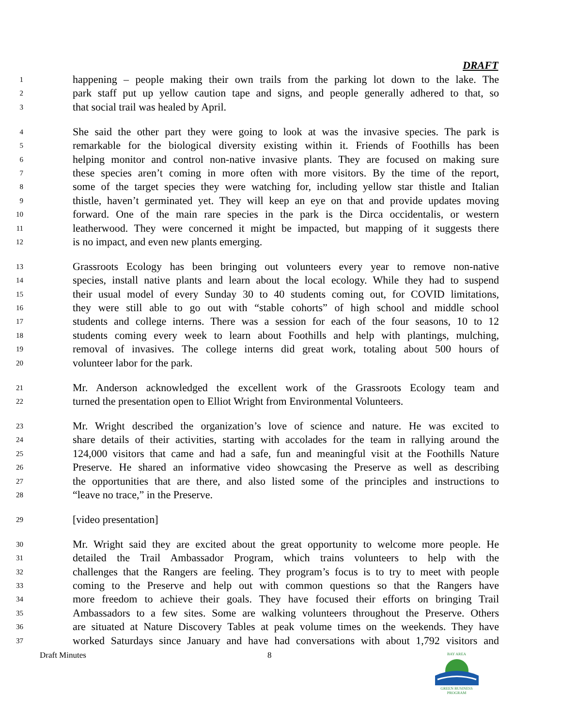DRAFT
1 happening – people making their own trails from the parking lot down to the lake. The
2 park staff put up yellow caution tape and signs, and people generally adhered to that, so
3 that social trail was healed by April.
4 She said the other part they were going to look at was the invasive species. The park is
5 remarkable for the biological diversity existing within it. Friends of Foothills has been
6 helping monitor and control non-native invasive plants. They are focused on making sure
7 these species aren’t coming in more often with more visitors. By the time of the report,
8 some of the target species they were watching for, including yellow star thistle and Italian
9 thistle, haven’t germinated yet. They will keep an eye on that and provide updates moving
10 forward. One of the main rare species in the park is the Dirca occidentalis, or western
11 leatherwood. They were concerned it might be impacted, but mapping of it suggests there
12 is no impact, and even new plants emerging.
13 Grassroots Ecology has been bringing out volunteers every year to remove non-native
14 species, install native plants and learn about the local ecology. While they had to suspend
15 their usual model of every Sunday 30 to 40 students coming out, for COVID limitations,
16 they were still able to go out with “stable cohorts” of high school and middle school
17 students and college interns. There was a session for each of the four seasons, 10 to 12
18 students coming every week to learn about Foothills and help with plantings, mulching,
19 removal of invasives. The college interns did great work, totaling about 500 hours of
20 volunteer labor for the park.
21 Mr. Anderson acknowledged the excellent work of the Grassroots Ecology team and
22 turned the presentation open to Elliot Wright from Environmental Volunteers.
23 Mr. Wright described the organization’s love of science and nature. He was excited to
24 share details of their activities, starting with accolades for the team in rallying around the
25 124,000 visitors that came and had a safe, fun and meaningful visit at the Foothills Nature
26 Preserve. He shared an informative video showcasing the Preserve as well as describing
27 the opportunities that are there, and also listed some of the principles and instructions to
28 “leave no trace,” in the Preserve.
29 [video presentation]
30 Mr. Wright said they are excited about the great opportunity to welcome more people. He
31 detailed the Trail Ambassador Program, which trains volunteers to help with the
32 challenges that the Rangers are feeling. They program’s focus is to try to meet with people
33 coming to the Preserve and help out with common questions so that the Rangers have
34 more freedom to achieve their goals. They have focused their efforts on bringing Trail
35 Ambassadors to a few sites. Some are walking volunteers throughout the Preserve. Others
36 are situated at Nature Discovery Tables at peak volume times on the weekends. They have
37 worked Saturdays since January and have had conversations with about 1,792 visitors and
Draft Minutes 8
BAY AREA
GREEN BUSINESS
PROGRAM